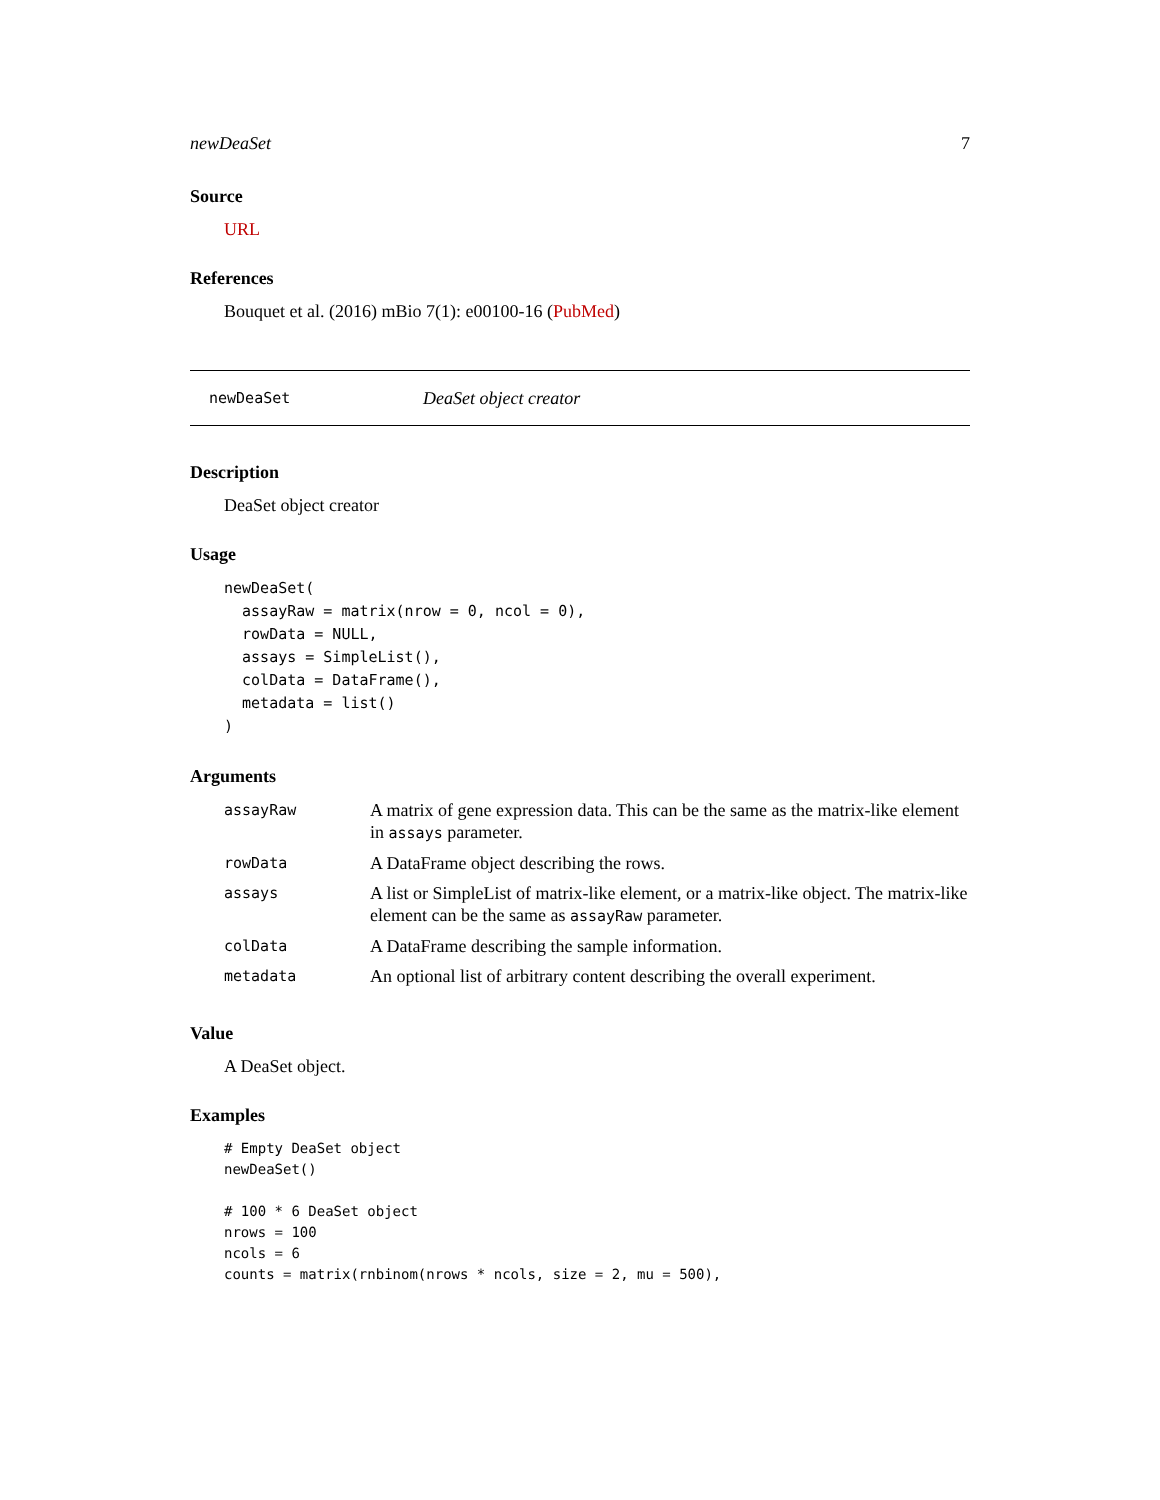newDeaSet 7
Source
URL
References
Bouquet et al. (2016) mBio 7(1): e00100-16 (PubMed)
newDeaSet DeaSet object creator
Description
DeaSet object creator
Usage
newDeaSet(
  assayRaw = matrix(nrow = 0, ncol = 0),
  rowData = NULL,
  assays = SimpleList(),
  colData = DataFrame(),
  metadata = list()
)
Arguments
| assayRaw | A matrix of gene expression data. This can be the same as the matrix-like element in assays parameter. |
| rowData | A DataFrame object describing the rows. |
| assays | A list or SimpleList of matrix-like element, or a matrix-like object. The matrix-like element can be the same as assayRaw parameter. |
| colData | A DataFrame describing the sample information. |
| metadata | An optional list of arbitrary content describing the overall experiment. |
Value
A DeaSet object.
Examples
# Empty DeaSet object
newDeaSet()

# 100 * 6 DeaSet object
nrows = 100
ncols = 6
counts = matrix(rnbinom(nrows * ncols, size = 2, mu = 500),